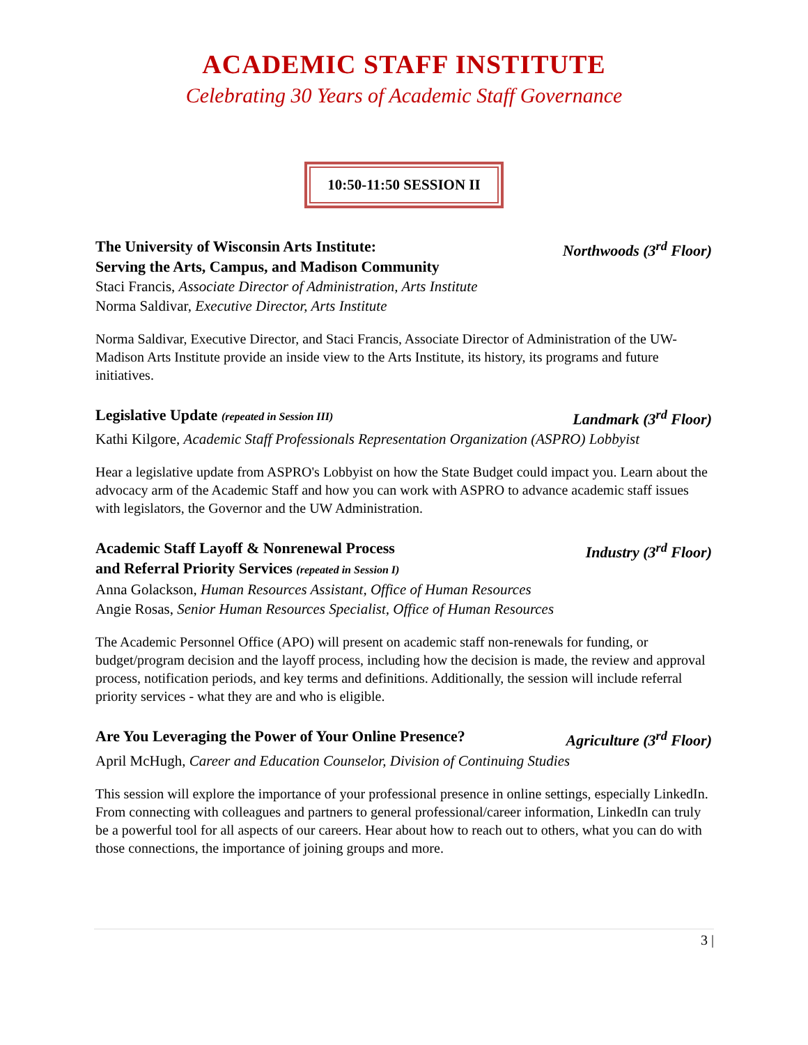ACADEMIC STAFF INSTITUTE
Celebrating 30 Years of Academic Staff Governance
10:50-11:50 SESSION II
The University of Wisconsin Arts Institute:
Serving the Arts, Campus, and Madison Community Northwoods (3<sup>rd</sup> Floor)
Staci Francis, Associate Director of Administration, Arts Institute
Norma Saldivar, Executive Director, Arts Institute
Norma Saldivar, Executive Director, and Staci Francis, Associate Director of Administration of the UW-Madison Arts Institute provide an inside view to the Arts Institute, its history, its programs and future initiatives.
Legislative Update (repeated in Session III) Landmark (3<sup>rd</sup> Floor)
Kathi Kilgore, Academic Staff Professionals Representation Organization (ASPRO) Lobbyist
Hear a legislative update from ASPRO's Lobbyist on how the State Budget could impact you. Learn about the advocacy arm of the Academic Staff and how you can work with ASPRO to advance academic staff issues with legislators, the Governor and the UW Administration.
Academic Staff Layoff & Nonrenewal Process
and Referral Priority Services (repeated in Session I) Industry (3<sup>rd</sup> Floor)
Anna Golackson, Human Resources Assistant, Office of Human Resources
Angie Rosas, Senior Human Resources Specialist, Office of Human Resources
The Academic Personnel Office (APO) will present on academic staff non-renewals for funding, or budget/program decision and the layoff process, including how the decision is made, the review and approval process, notification periods, and key terms and definitions. Additionally, the session will include referral priority services - what they are and who is eligible.
Are You Leveraging the Power of Your Online Presence? Agriculture (3<sup>rd</sup> Floor)
April McHugh, Career and Education Counselor, Division of Continuing Studies
This session will explore the importance of your professional presence in online settings, especially LinkedIn. From connecting with colleagues and partners to general professional/career information, LinkedIn can truly be a powerful tool for all aspects of our careers. Hear about how to reach out to others, what you can do with those connections, the importance of joining groups and more.
3 |